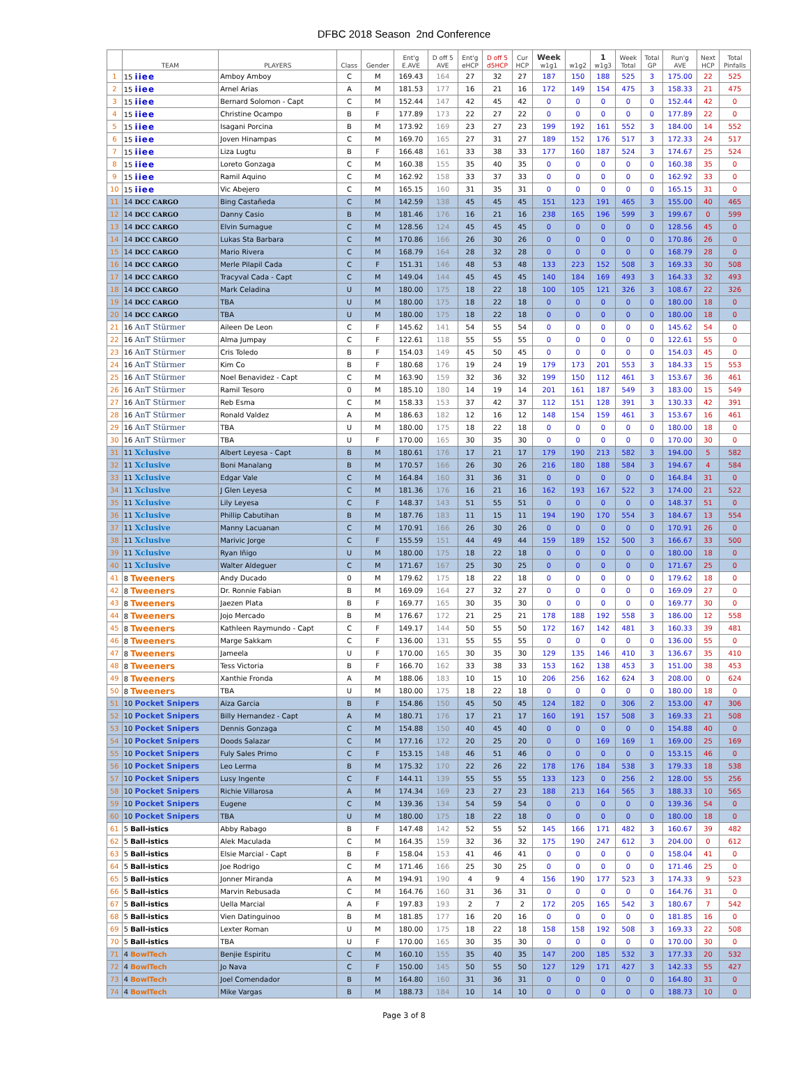DFBC 2018 Season 2nd Conference
| | TEAM | PLAYERS | Class | Gender | Ent'g E.AVE | D off 5 AVE | Ent'g eHCP | D off 5 d5HCP | Cur HCP | Week w1g1 | w1g2 | 1 w1g3 | Week Total | Total GP | Run'g AVE | Next HCP | Total Pinfalls |
| --- | --- | --- | --- | --- | --- | --- | --- | --- | --- | --- | --- | --- | --- | --- | --- | --- | --- |
| 1 | 15 iiee | Amboy Amboy | C | M | 169.43 | 164 | 27 | 32 | 27 | 187 | 150 | 188 | 525 | 3 | 175.00 | 22 | 525 |
| 2 | 15 iiee | Arnel Arias | A | M | 181.53 | 177 | 16 | 21 | 16 | 172 | 149 | 154 | 475 | 3 | 158.33 | 21 | 475 |
| 3 | 15 iiee | Bernard Solomon - Capt | C | M | 152.44 | 147 | 42 | 45 | 42 | 0 | 0 | 0 | 0 | 0 | 152.44 | 42 | 0 |
| 4 | 15 iiee | Christine Ocampo | B | F | 177.89 | 173 | 22 | 27 | 22 | 0 | 0 | 0 | 0 | 0 | 177.89 | 22 | 0 |
| 5 | 15 iiee | Isagani Porcina | B | M | 173.92 | 169 | 23 | 27 | 23 | 199 | 192 | 161 | 552 | 3 | 184.00 | 14 | 552 |
| 6 | 15 iiee | Joven Hinampas | C | M | 169.70 | 165 | 27 | 31 | 27 | 189 | 152 | 176 | 517 | 3 | 172.33 | 24 | 517 |
| 7 | 15 iiee | Liza Lugtu | B | F | 166.48 | 161 | 33 | 38 | 33 | 177 | 160 | 187 | 524 | 3 | 174.67 | 25 | 524 |
| 8 | 15 iiee | Loreto Gonzaga | C | M | 160.38 | 155 | 35 | 40 | 35 | 0 | 0 | 0 | 0 | 0 | 160.38 | 35 | 0 |
| 9 | 15 iiee | Ramil Aquino | C | M | 162.92 | 158 | 33 | 37 | 33 | 0 | 0 | 0 | 0 | 0 | 162.92 | 33 | 0 |
| 10 | 15 iiee | Vic Abejero | C | M | 165.15 | 160 | 31 | 35 | 31 | 0 | 0 | 0 | 0 | 0 | 165.15 | 31 | 0 |
| 11 | 14 DCC CARGO | Bing Castañeda | C | M | 142.59 | 138 | 45 | 45 | 45 | 151 | 123 | 191 | 465 | 3 | 155.00 | 40 | 465 |
| 12 | 14 DCC CARGO | Danny Casio | B | M | 181.46 | 176 | 16 | 21 | 16 | 238 | 165 | 196 | 599 | 3 | 199.67 | 0 | 599 |
| 13 | 14 DCC CARGO | Elvin Sumague | C | M | 128.56 | 124 | 45 | 45 | 45 | 0 | 0 | 0 | 0 | 0 | 128.56 | 45 | 0 |
| 14 | 14 DCC CARGO | Lukas Sta Barbara | C | M | 170.86 | 166 | 26 | 30 | 26 | 0 | 0 | 0 | 0 | 0 | 170.86 | 26 | 0 |
| 15 | 14 DCC CARGO | Mario Rivera | C | M | 168.79 | 164 | 28 | 32 | 28 | 0 | 0 | 0 | 0 | 0 | 168.79 | 28 | 0 |
| 16 | 14 DCC CARGO | Merle Pilapil Cada | C | F | 151.31 | 146 | 48 | 53 | 48 | 133 | 223 | 152 | 508 | 3 | 169.33 | 30 | 508 |
| 17 | 14 DCC CARGO | Tracyval Cada - Capt | C | M | 149.04 | 144 | 45 | 45 | 45 | 140 | 184 | 169 | 493 | 3 | 164.33 | 32 | 493 |
| 18 | 14 DCC CARGO | Mark Celadina | U | M | 180.00 | 175 | 18 | 22 | 18 | 100 | 105 | 121 | 326 | 3 | 108.67 | 22 | 326 |
| 19 | 14 DCC CARGO | TBA | U | M | 180.00 | 175 | 18 | 22 | 18 | 0 | 0 | 0 | 0 | 0 | 180.00 | 18 | 0 |
| 20 | 14 DCC CARGO | TBA | U | M | 180.00 | 175 | 18 | 22 | 18 | 0 | 0 | 0 | 0 | 0 | 180.00 | 18 | 0 |
| 21 | 16 AnT Stürmer | Aileen De Leon | C | F | 145.62 | 141 | 54 | 55 | 54 | 0 | 0 | 0 | 0 | 0 | 145.62 | 54 | 0 |
| 22 | 16 AnT Stürmer | Alma Jumpay | C | F | 122.61 | 118 | 55 | 55 | 55 | 0 | 0 | 0 | 0 | 0 | 122.61 | 55 | 0 |
| 23 | 16 AnT Stürmer | Cris Toledo | B | F | 154.03 | 149 | 45 | 50 | 45 | 0 | 0 | 0 | 0 | 0 | 154.03 | 45 | 0 |
| 24 | 16 AnT Stürmer | Kim Co | B | F | 180.68 | 176 | 19 | 24 | 19 | 179 | 173 | 201 | 553 | 3 | 184.33 | 15 | 553 |
| 25 | 16 AnT Stürmer | Noel Benavidez - Capt | C | M | 163.90 | 159 | 32 | 36 | 32 | 199 | 150 | 112 | 461 | 3 | 153.67 | 36 | 461 |
| 26 | 16 AnT Stürmer | Ramil Tesoro | 0 | M | 185.10 | 180 | 14 | 19 | 14 | 201 | 161 | 187 | 549 | 3 | 183.00 | 15 | 549 |
| 27 | 16 AnT Stürmer | Reb Esma | C | M | 158.33 | 153 | 37 | 42 | 37 | 112 | 151 | 128 | 391 | 3 | 130.33 | 42 | 391 |
| 28 | 16 AnT Stürmer | Ronald Valdez | A | M | 186.63 | 182 | 12 | 16 | 12 | 148 | 154 | 159 | 461 | 3 | 153.67 | 16 | 461 |
| 29 | 16 AnT Stürmer | TBA | U | M | 180.00 | 175 | 18 | 22 | 18 | 0 | 0 | 0 | 0 | 0 | 180.00 | 18 | 0 |
| 30 | 16 AnT Stürmer | TBA | U | F | 170.00 | 165 | 30 | 35 | 30 | 0 | 0 | 0 | 0 | 0 | 170.00 | 30 | 0 |
| 31 | 11 Xclusive | Albert Leyesa - Capt | B | M | 180.61 | 176 | 17 | 21 | 17 | 179 | 190 | 213 | 582 | 3 | 194.00 | 5 | 582 |
| 32 | 11 Xclusive | Boni Manalang | B | M | 170.57 | 166 | 26 | 30 | 26 | 216 | 180 | 188 | 584 | 3 | 194.67 | 4 | 584 |
| 33 | 11 Xclusive | Edgar Vale | C | M | 164.84 | 160 | 31 | 36 | 31 | 0 | 0 | 0 | 0 | 0 | 164.84 | 31 | 0 |
| 34 | 11 Xclusive | J Glen Leyesa | C | M | 181.36 | 176 | 16 | 21 | 16 | 162 | 193 | 167 | 522 | 3 | 174.00 | 21 | 522 |
| 35 | 11 Xclusive | Lily Leyesa | C | F | 148.37 | 143 | 51 | 55 | 51 | 0 | 0 | 0 | 0 | 0 | 148.37 | 51 | 0 |
| 36 | 11 Xclusive | Phillip Cabutihan | B | M | 187.76 | 183 | 11 | 15 | 11 | 194 | 190 | 170 | 554 | 3 | 184.67 | 13 | 554 |
| 37 | 11 Xclusive | Manny Lacuanan | C | M | 170.91 | 166 | 26 | 30 | 26 | 0 | 0 | 0 | 0 | 0 | 170.91 | 26 | 0 |
| 38 | 11 Xclusive | Marivic Jorge | C | F | 155.59 | 151 | 44 | 49 | 44 | 159 | 189 | 152 | 500 | 3 | 166.67 | 33 | 500 |
| 39 | 11 Xclusive | Ryan Iñigo | U | M | 180.00 | 175 | 18 | 22 | 18 | 0 | 0 | 0 | 0 | 0 | 180.00 | 18 | 0 |
| 40 | 11 Xclusive | Walter Aldeguer | C | M | 171.67 | 167 | 25 | 30 | 25 | 0 | 0 | 0 | 0 | 0 | 171.67 | 25 | 0 |
| 41 | 8 Tweeners | Andy Ducado | 0 | M | 179.62 | 175 | 18 | 22 | 18 | 0 | 0 | 0 | 0 | 0 | 179.62 | 18 | 0 |
| 42 | 8 Tweeners | Dr. Ronnie Fabian | B | M | 169.09 | 164 | 27 | 32 | 27 | 0 | 0 | 0 | 0 | 0 | 169.09 | 27 | 0 |
| 43 | 8 Tweeners | Jaezen Plata | B | F | 169.77 | 165 | 30 | 35 | 30 | 0 | 0 | 0 | 0 | 0 | 169.77 | 30 | 0 |
| 44 | 8 Tweeners | Jojo Mercado | B | M | 176.67 | 172 | 21 | 25 | 21 | 178 | 188 | 192 | 558 | 3 | 186.00 | 12 | 558 |
| 45 | 8 Tweeners | Kathleen Raymundo - Capt | C | F | 149.17 | 144 | 50 | 55 | 50 | 172 | 167 | 142 | 481 | 3 | 160.33 | 39 | 481 |
| 46 | 8 Tweeners | Marge Sakkam | C | F | 136.00 | 131 | 55 | 55 | 55 | 0 | 0 | 0 | 0 | 0 | 136.00 | 55 | 0 |
| 47 | 8 Tweeners | Jameela | U | F | 170.00 | 165 | 30 | 35 | 30 | 129 | 135 | 146 | 410 | 3 | 136.67 | 35 | 410 |
| 48 | 8 Tweeners | Tess Victoria | B | F | 166.70 | 162 | 33 | 38 | 33 | 153 | 162 | 138 | 453 | 3 | 151.00 | 38 | 453 |
| 49 | 8 Tweeners | Xanthie Fronda | A | M | 188.06 | 183 | 10 | 15 | 10 | 206 | 256 | 162 | 624 | 3 | 208.00 | 0 | 624 |
| 50 | 8 Tweeners | TBA | U | M | 180.00 | 175 | 18 | 22 | 18 | 0 | 0 | 0 | 0 | 0 | 180.00 | 18 | 0 |
| 51 | 10 Pocket Snipers | Aiza Garcia | B | F | 154.86 | 150 | 45 | 50 | 45 | 124 | 182 | 0 | 306 | 2 | 153.00 | 47 | 306 |
| 52 | 10 Pocket Snipers | Billy Hernandez - Capt | A | M | 180.71 | 176 | 17 | 21 | 17 | 160 | 191 | 157 | 508 | 3 | 169.33 | 21 | 508 |
| 53 | 10 Pocket Snipers | Dennis Gonzaga | C | M | 154.88 | 150 | 40 | 45 | 40 | 0 | 0 | 0 | 0 | 0 | 154.88 | 40 | 0 |
| 54 | 10 Pocket Snipers | Doods Salazar | C | M | 177.16 | 172 | 20 | 25 | 20 | 0 | 0 | 169 | 169 | 1 | 169.00 | 25 | 169 |
| 55 | 10 Pocket Snipers | Fuly Sales Primo | C | F | 153.15 | 148 | 46 | 51 | 46 | 0 | 0 | 0 | 0 | 0 | 153.15 | 46 | 0 |
| 56 | 10 Pocket Snipers | Leo Lerma | B | M | 175.32 | 170 | 22 | 26 | 22 | 178 | 176 | 184 | 538 | 3 | 179.33 | 18 | 538 |
| 57 | 10 Pocket Snipers | Lusy Ingente | C | F | 144.11 | 139 | 55 | 55 | 55 | 133 | 123 | 0 | 256 | 2 | 128.00 | 55 | 256 |
| 58 | 10 Pocket Snipers | Richie Villarosa | A | M | 174.34 | 169 | 23 | 27 | 23 | 188 | 213 | 164 | 565 | 3 | 188.33 | 10 | 565 |
| 59 | 10 Pocket Snipers | Eugene | C | M | 139.36 | 134 | 54 | 59 | 54 | 0 | 0 | 0 | 0 | 0 | 139.36 | 54 | 0 |
| 60 | 10 Pocket Snipers | TBA | U | M | 180.00 | 175 | 18 | 22 | 18 | 0 | 0 | 0 | 0 | 0 | 180.00 | 18 | 0 |
| 61 | 5 Ball-istics | Abby Rabago | B | F | 147.48 | 142 | 52 | 55 | 52 | 145 | 166 | 171 | 482 | 3 | 160.67 | 39 | 482 |
| 62 | 5 Ball-istics | Alek Maculada | C | M | 164.35 | 159 | 32 | 36 | 32 | 175 | 190 | 247 | 612 | 3 | 204.00 | 0 | 612 |
| 63 | 5 Ball-istics | Elsie Marcial - Capt | B | F | 158.04 | 153 | 41 | 46 | 41 | 0 | 0 | 0 | 0 | 0 | 158.04 | 41 | 0 |
| 64 | 5 Ball-istics | Joe Rodrigo | C | M | 171.46 | 166 | 25 | 30 | 25 | 0 | 0 | 0 | 0 | 0 | 171.46 | 25 | 0 |
| 65 | 5 Ball-istics | Jonner Miranda | A | M | 194.91 | 190 | 4 | 9 | 4 | 156 | 190 | 177 | 523 | 3 | 174.33 | 9 | 523 |
| 66 | 5 Ball-istics | Marvin Rebusada | C | M | 164.76 | 160 | 31 | 36 | 31 | 0 | 0 | 0 | 0 | 0 | 164.76 | 31 | 0 |
| 67 | 5 Ball-istics | Uella Marcial | A | F | 197.83 | 193 | 2 | 7 | 2 | 172 | 205 | 165 | 542 | 3 | 180.67 | 7 | 542 |
| 68 | 5 Ball-istics | Vien Datinguinoo | B | M | 181.85 | 177 | 16 | 20 | 16 | 0 | 0 | 0 | 0 | 0 | 181.85 | 16 | 0 |
| 69 | 5 Ball-istics | Lexter Roman | U | M | 180.00 | 175 | 18 | 22 | 18 | 158 | 158 | 192 | 508 | 3 | 169.33 | 22 | 508 |
| 70 | 5 Ball-istics | TBA | U | F | 170.00 | 165 | 30 | 35 | 30 | 0 | 0 | 0 | 0 | 0 | 170.00 | 30 | 0 |
| 71 | 4 BowlTech | Benjie Espiritu | C | M | 160.10 | 155 | 35 | 40 | 35 | 147 | 200 | 185 | 532 | 3 | 177.33 | 20 | 532 |
| 72 | 4 BowlTech | Jo Nava | C | F | 150.00 | 145 | 50 | 55 | 50 | 127 | 129 | 171 | 427 | 3 | 142.33 | 55 | 427 |
| 73 | 4 BowlTech | Joel Comendador | B | M | 164.80 | 160 | 31 | 36 | 31 | 0 | 0 | 0 | 0 | 0 | 164.80 | 31 | 0 |
| 74 | 4 BowlTech | Mike Vargas | B | M | 188.73 | 184 | 10 | 14 | 10 | 0 | 0 | 0 | 0 | 0 | 188.73 | 10 | 0 |
Page 3 of 8